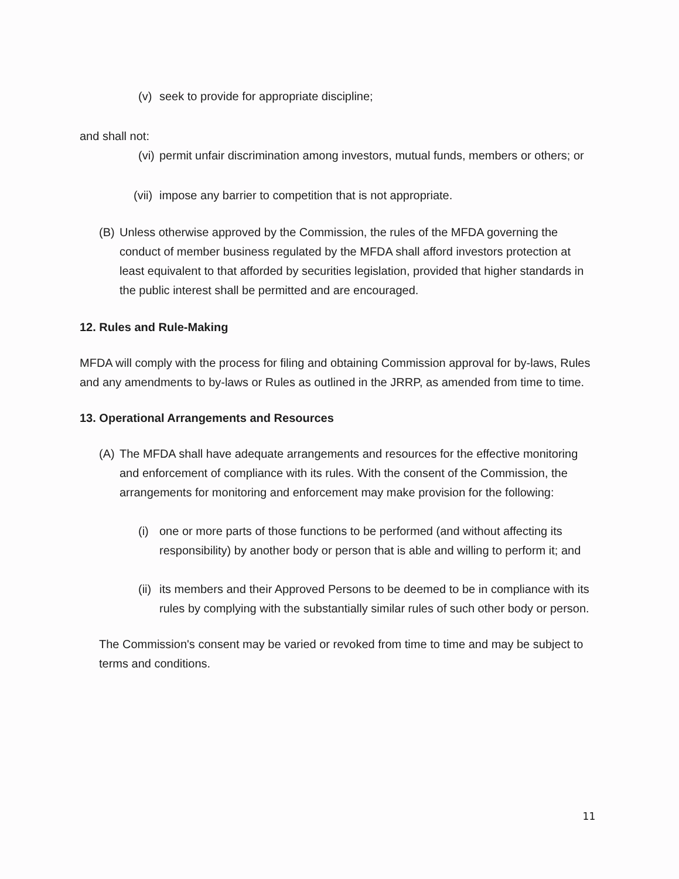(v) seek to provide for appropriate discipline;
and shall not:
(vi) permit unfair discrimination among investors, mutual funds, members or others; or
(vii) impose any barrier to competition that is not appropriate.
(B) Unless otherwise approved by the Commission, the rules of the MFDA governing the conduct of member business regulated by the MFDA shall afford investors protection at least equivalent to that afforded by securities legislation, provided that higher standards in the public interest shall be permitted and are encouraged.
12. Rules and Rule-Making
MFDA will comply with the process for filing and obtaining Commission approval for by-laws, Rules and any amendments to by-laws or Rules as outlined in the JRRP, as amended from time to time.
13. Operational Arrangements and Resources
(A) The MFDA shall have adequate arrangements and resources for the effective monitoring and enforcement of compliance with its rules. With the consent of the Commission, the arrangements for monitoring and enforcement may make provision for the following:
(i) one or more parts of those functions to be performed (and without affecting its responsibility) by another body or person that is able and willing to perform it; and
(ii) its members and their Approved Persons to be deemed to be in compliance with its rules by complying with the substantially similar rules of such other body or person.
The Commission's consent may be varied or revoked from time to time and may be subject to terms and conditions.
11